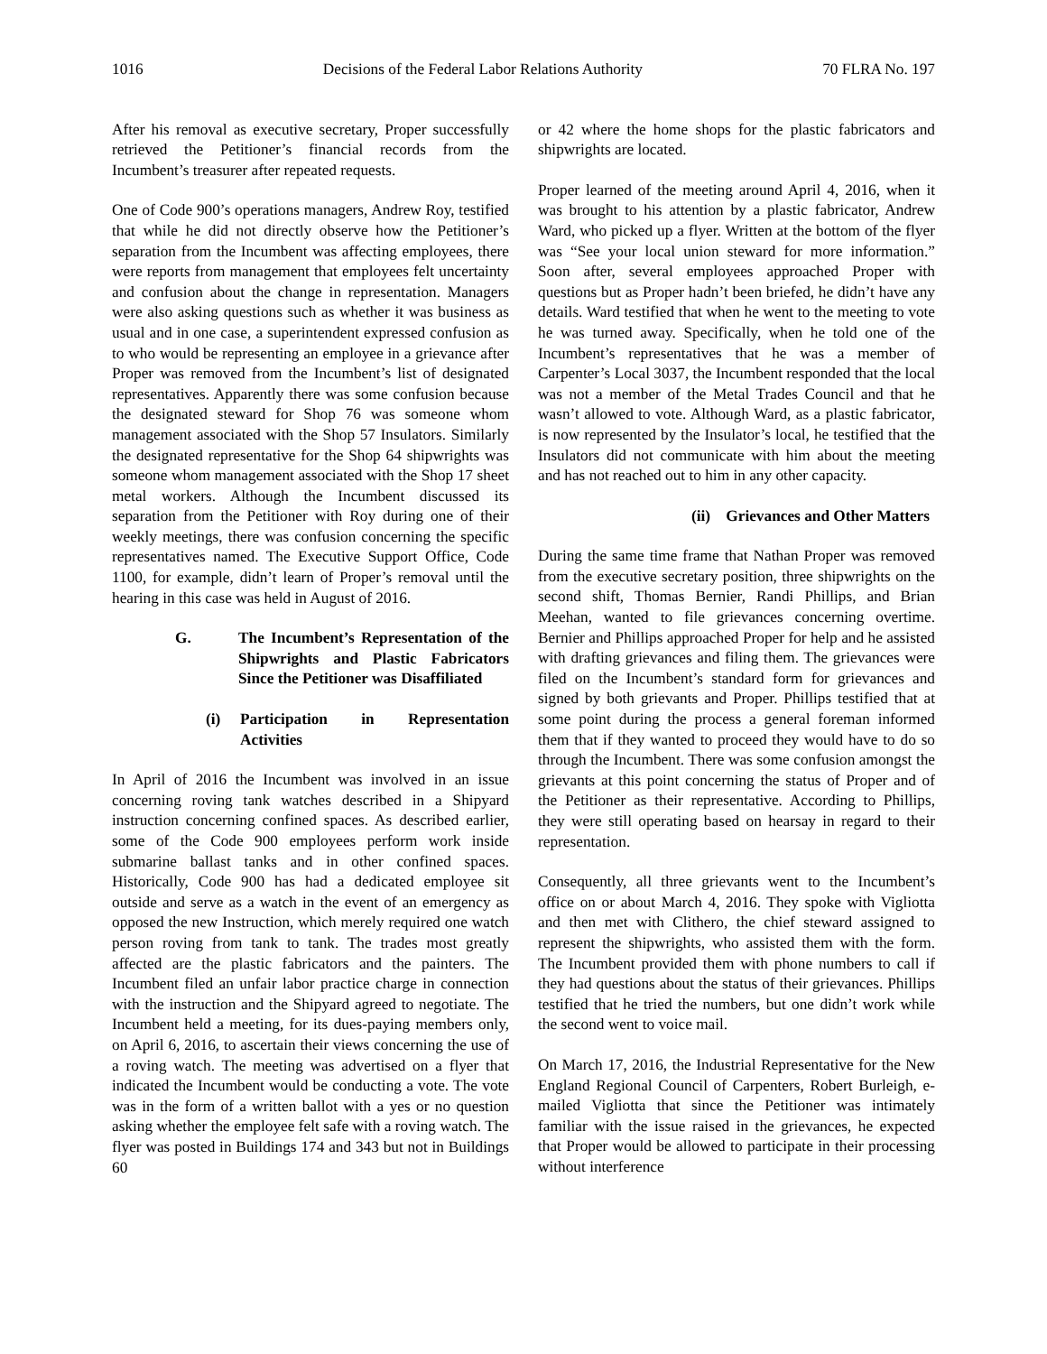1016 Decisions of the Federal Labor Relations Authority 70 FLRA No. 197
After his removal as executive secretary, Proper successfully retrieved the Petitioner’s financial records from the Incumbent’s treasurer after repeated requests.
One of Code 900’s operations managers, Andrew Roy, testified that while he did not directly observe how the Petitioner’s separation from the Incumbent was affecting employees, there were reports from management that employees felt uncertainty and confusion about the change in representation. Managers were also asking questions such as whether it was business as usual and in one case, a superintendent expressed confusion as to who would be representing an employee in a grievance after Proper was removed from the Incumbent’s list of designated representatives. Apparently there was some confusion because the designated steward for Shop 76 was someone whom management associated with the Shop 57 Insulators. Similarly the designated representative for the Shop 64 shipwrights was someone whom management associated with the Shop 17 sheet metal workers. Although the Incumbent discussed its separation from the Petitioner with Roy during one of their weekly meetings, there was confusion concerning the specific representatives named. The Executive Support Office, Code 1100, for example, didn’t learn of Proper’s removal until the hearing in this case was held in August of 2016.
G. The Incumbent’s Representation of the Shipwrights and Plastic Fabricators Since the Petitioner was Disaffiliated
(i) Participation in Representation Activities
In April of 2016 the Incumbent was involved in an issue concerning roving tank watches described in a Shipyard instruction concerning confined spaces. As described earlier, some of the Code 900 employees perform work inside submarine ballast tanks and in other confined spaces. Historically, Code 900 has had a dedicated employee sit outside and serve as a watch in the event of an emergency as opposed the new Instruction, which merely required one watch person roving from tank to tank. The trades most greatly affected are the plastic fabricators and the painters. The Incumbent filed an unfair labor practice charge in connection with the instruction and the Shipyard agreed to negotiate. The Incumbent held a meeting, for its dues-paying members only, on April 6, 2016, to ascertain their views concerning the use of a roving watch. The meeting was advertised on a flyer that indicated the Incumbent would be conducting a vote. The vote was in the form of a written ballot with a yes or no question asking whether the employee felt safe with a roving watch. The flyer was posted in Buildings 174 and 343 but not in Buildings 60
or 42 where the home shops for the plastic fabricators and shipwrights are located.
Proper learned of the meeting around April 4, 2016, when it was brought to his attention by a plastic fabricator, Andrew Ward, who picked up a flyer. Written at the bottom of the flyer was “See your local union steward for more information.” Soon after, several employees approached Proper with questions but as Proper hadn’t been briefed, he didn’t have any details. Ward testified that when he went to the meeting to vote he was turned away. Specifically, when he told one of the Incumbent’s representatives that he was a member of Carpenter’s Local 3037, the Incumbent responded that the local was not a member of the Metal Trades Council and that he wasn’t allowed to vote. Although Ward, as a plastic fabricator, is now represented by the Insulator’s local, he testified that the Insulators did not communicate with him about the meeting and has not reached out to him in any other capacity.
(ii) Grievances and Other Matters
During the same time frame that Nathan Proper was removed from the executive secretary position, three shipwrights on the second shift, Thomas Bernier, Randi Phillips, and Brian Meehan, wanted to file grievances concerning overtime. Bernier and Phillips approached Proper for help and he assisted with drafting grievances and filing them. The grievances were filed on the Incumbent’s standard form for grievances and signed by both grievants and Proper. Phillips testified that at some point during the process a general foreman informed them that if they wanted to proceed they would have to do so through the Incumbent. There was some confusion amongst the grievants at this point concerning the status of Proper and of the Petitioner as their representative. According to Phillips, they were still operating based on hearsay in regard to their representation.
Consequently, all three grievants went to the Incumbent’s office on or about March 4, 2016. They spoke with Vigliotta and then met with Clithero, the chief steward assigned to represent the shipwrights, who assisted them with the form. The Incumbent provided them with phone numbers to call if they had questions about the status of their grievances. Phillips testified that he tried the numbers, but one didn’t work while the second went to voice mail.
On March 17, 2016, the Industrial Representative for the New England Regional Council of Carpenters, Robert Burleigh, e-mailed Vigliotta that since the Petitioner was intimately familiar with the issue raised in the grievances, he expected that Proper would be allowed to participate in their processing without interference